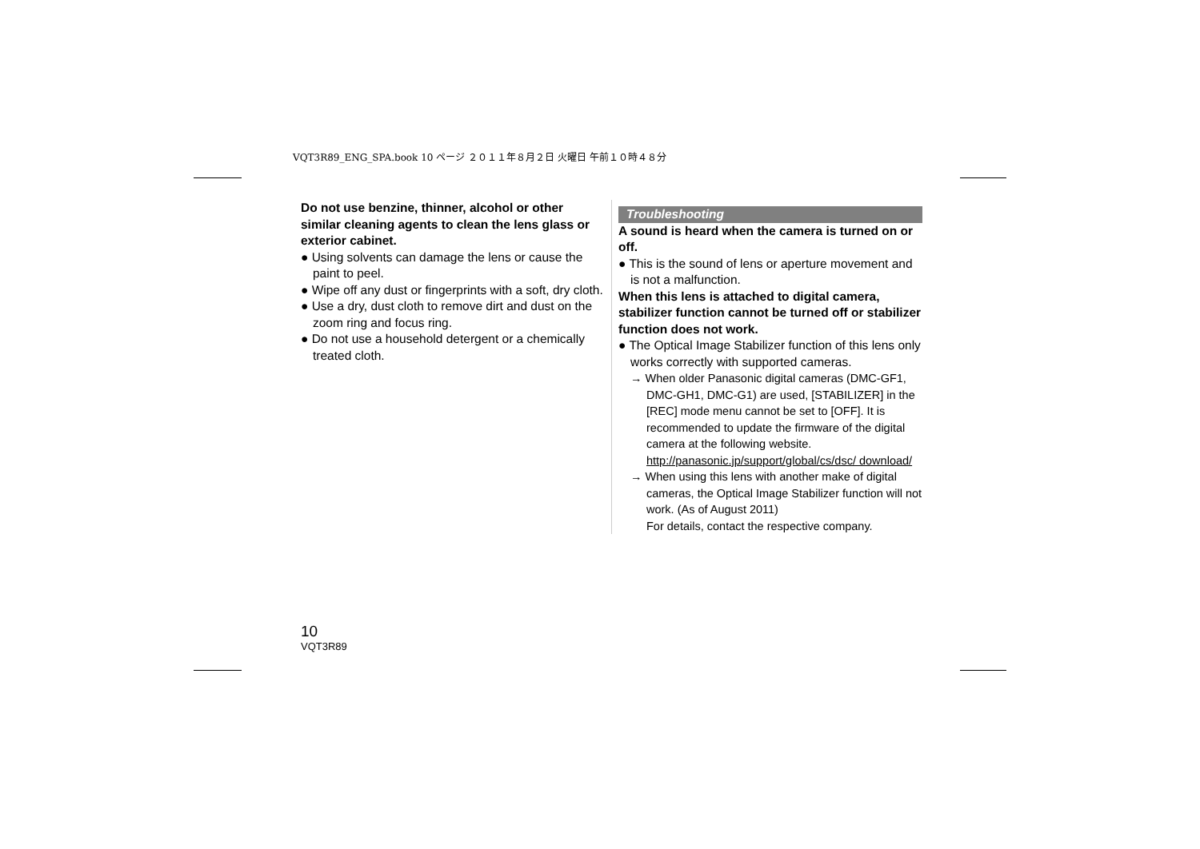VQT3R89_ENG_SPA.book 10 ページ ２０１１年８月２日 火曜日 午前１０時４８分
Do not use benzine, thinner, alcohol or other similar cleaning agents to clean the lens glass or exterior cabinet.
● Using solvents can damage the lens or cause the paint to peel.
● Wipe off any dust or fingerprints with a soft, dry cloth.
● Use a dry, dust cloth to remove dirt and dust on the zoom ring and focus ring.
● Do not use a household detergent or a chemically treated cloth.
Troubleshooting
A sound is heard when the camera is turned on or off.
● This is the sound of lens or aperture movement and is not a malfunction.
When this lens is attached to digital camera, stabilizer function cannot be turned off or stabilizer function does not work.
● The Optical Image Stabilizer function of this lens only works correctly with supported cameras.
→ When older Panasonic digital cameras (DMC-GF1, DMC-GH1, DMC-G1) are used, [STABILIZER] in the [REC] mode menu cannot be set to [OFF]. It is recommended to update the firmware of the digital camera at the following website.
http://panasonic.jp/support/global/cs/dsc/ download/
→ When using this lens with another make of digital cameras, the Optical Image Stabilizer function will not work. (As of August 2011)
For details, contact the respective company.
10
VQT3R89